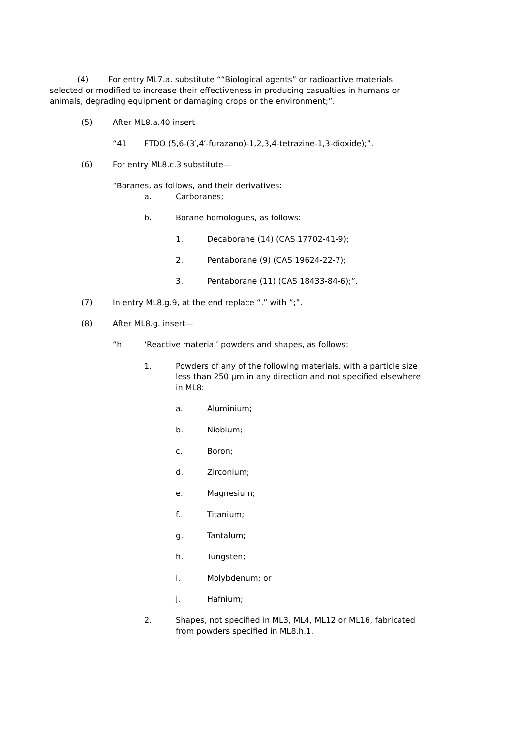(4) For entry ML7.a. substitute ““Biological agents” or radioactive materials selected or modified to increase their effectiveness in producing casualties in humans or animals, degrading equipment or damaging crops or the environment;”.
(5) After ML8.a.40 insert—
“41 FTDO (5,6-(3′,4′-furazano)-1,2,3,4-tetrazine-1,3-dioxide);”.
(6) For entry ML8.c.3 substitute—
“Boranes, as follows, and their derivatives:
a. Carboranes;
b. Borane homologues, as follows:
1. Decaborane (14) (CAS 17702-41-9);
2. Pentaborane (9) (CAS 19624-22-7);
3. Pentaborane (11) (CAS 18433-84-6);”.
(7) In entry ML8.g.9, at the end replace “.” with “;”.
(8) After ML8.g. insert—
“h. ‘Reactive material’ powders and shapes, as follows:
1. Powders of any of the following materials, with a particle size less than 250 µm in any direction and not specified elsewhere in ML8:
a. Aluminium;
b. Niobium;
c. Boron;
d. Zirconium;
e. Magnesium;
f. Titanium;
g. Tantalum;
h. Tungsten;
i. Molybdenum; or
j. Hafnium;
2. Shapes, not specified in ML3, ML4, ML12 or ML16, fabricated from powders specified in ML8.h.1.